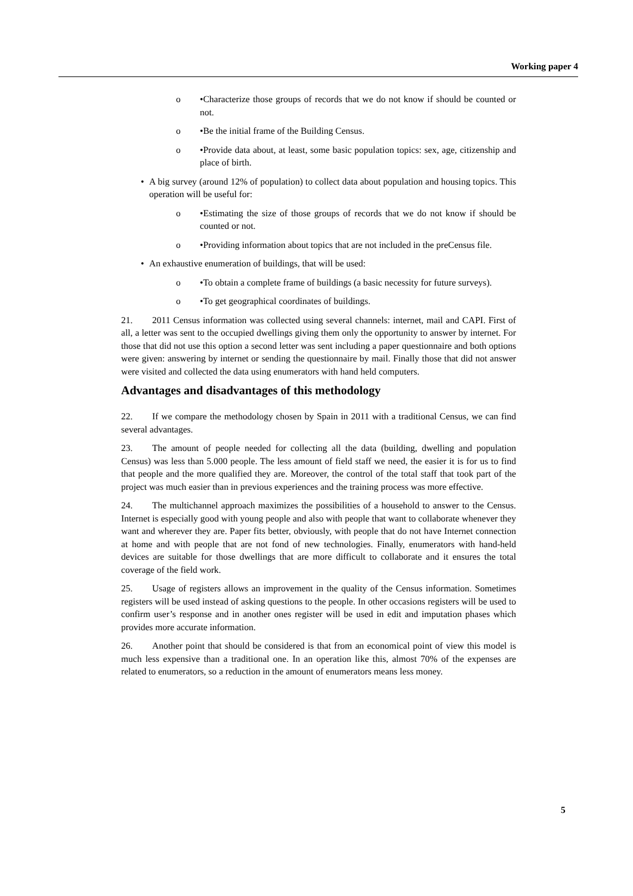Working paper 4
o •Characterize those groups of records that we do not know if should be counted or not.
o •Be the initial frame of the Building Census.
o •Provide data about, at least, some basic population topics: sex, age, citizenship and place of birth.
• A big survey (around 12% of population) to collect data about population and housing topics. This operation will be useful for:
o •Estimating the size of those groups of records that we do not know if should be counted or not.
o •Providing information about topics that are not included in the preCensus file.
• An exhaustive enumeration of buildings, that will be used:
o •To obtain a complete frame of buildings (a basic necessity for future surveys).
o •To get geographical coordinates of buildings.
21. 2011 Census information was collected using several channels: internet, mail and CAPI. First of all, a letter was sent to the occupied dwellings giving them only the opportunity to answer by internet. For those that did not use this option a second letter was sent including a paper questionnaire and both options were given: answering by internet or sending the questionnaire by mail. Finally those that did not answer were visited and collected the data using enumerators with hand held computers.
Advantages and disadvantages of this methodology
22. If we compare the methodology chosen by Spain in 2011 with a traditional Census, we can find several advantages.
23. The amount of people needed for collecting all the data (building, dwelling and population Census) was less than 5.000 people. The less amount of field staff we need, the easier it is for us to find that people and the more qualified they are. Moreover, the control of the total staff that took part of the project was much easier than in previous experiences and the training process was more effective.
24. The multichannel approach maximizes the possibilities of a household to answer to the Census. Internet is especially good with young people and also with people that want to collaborate whenever they want and wherever they are. Paper fits better, obviously, with people that do not have Internet connection at home and with people that are not fond of new technologies. Finally, enumerators with hand-held devices are suitable for those dwellings that are more difficult to collaborate and it ensures the total coverage of the field work.
25. Usage of registers allows an improvement in the quality of the Census information. Sometimes registers will be used instead of asking questions to the people. In other occasions registers will be used to confirm user’s response and in another ones register will be used in edit and imputation phases which provides more accurate information.
26. Another point that should be considered is that from an economical point of view this model is much less expensive than a traditional one. In an operation like this, almost 70% of the expenses are related to enumerators, so a reduction in the amount of enumerators means less money.
5